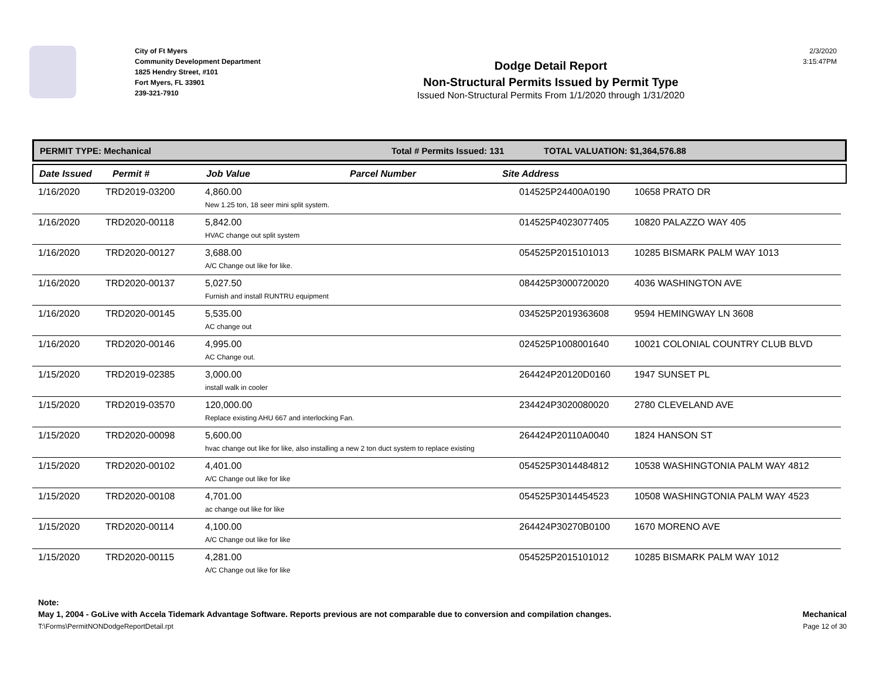City of Ft Myers
Community Development Department
1825 Hendry Street, #101
Fort Myers, FL 33901
239-321-7910
Dodge Detail Report
Non-Structural Permits Issued by Permit Type
Issued Non-Structural Permits From 1/1/2020 through 1/31/2020
2/3/2020
3:15:47PM
PERMIT TYPE: Mechanical Total # Permits Issued: 131 TOTAL VALUATION: $1,364,576.88
Date Issued Permit # Job Value Parcel Number Site Address
| 1/16/2020 | TRD2019-03200 | 4,860.00 New 1.25 ton, 18 seer mini split system. | 014525P24400A0190 | 10658 PRATO DR |
| 1/16/2020 | TRD2020-00118 | 5,842.00 HVAC change out split system | 014525P4023077405 | 10820 PALAZZO WAY 405 |
| 1/16/2020 | TRD2020-00127 | 3,688.00 A/C Change out like for like. | 054525P2015101013 | 10285 BISMARK PALM WAY 1013 |
| 1/16/2020 | TRD2020-00137 | 5,027.50 Furnish and install RUNTRU equipment | 084425P3000720020 | 4036 WASHINGTON AVE |
| 1/16/2020 | TRD2020-00145 | 5,535.00 AC change out | 034525P2019363608 | 9594 HEMINGWAY LN 3608 |
| 1/16/2020 | TRD2020-00146 | 4,995.00 AC Change out. | 024525P1008001640 | 10021 COLONIAL COUNTRY CLUB BLVD |
| 1/15/2020 | TRD2019-02385 | 3,000.00 install walk in cooler | 264424P20120D0160 | 1947 SUNSET PL |
| 1/15/2020 | TRD2019-03570 | 120,000.00 Replace existing AHU 667 and interlocking Fan. | 234424P3020080020 | 2780 CLEVELAND AVE |
| 1/15/2020 | TRD2020-00098 | 5,600.00 hvac change out like for like, also installing a new 2 ton duct system to replace existing | 264424P20110A0040 | 1824 HANSON ST |
| 1/15/2020 | TRD2020-00102 | 4,401.00 A/C Change out like for like | 054525P3014484812 | 10538 WASHINGTONIA PALM WAY 4812 |
| 1/15/2020 | TRD2020-00108 | 4,701.00 ac change out like for like | 054525P3014454523 | 10508 WASHINGTONIA PALM WAY 4523 |
| 1/15/2020 | TRD2020-00114 | 4,100.00 A/C Change out like for like | 264424P30270B0100 | 1670 MORENO AVE |
| 1/15/2020 | TRD2020-00115 | 4,281.00 A/C Change out like for like | 054525P2015101012 | 10285 BISMARK PALM WAY 1012 |
Note:
May 1, 2004 - GoLive with Accela Tidemark Advantage Software. Reports previous are not comparable due to conversion and compilation changes. Mechanical
T:\Forms\PermitNONDodgeReportDetail.rpt Page 12 of 30